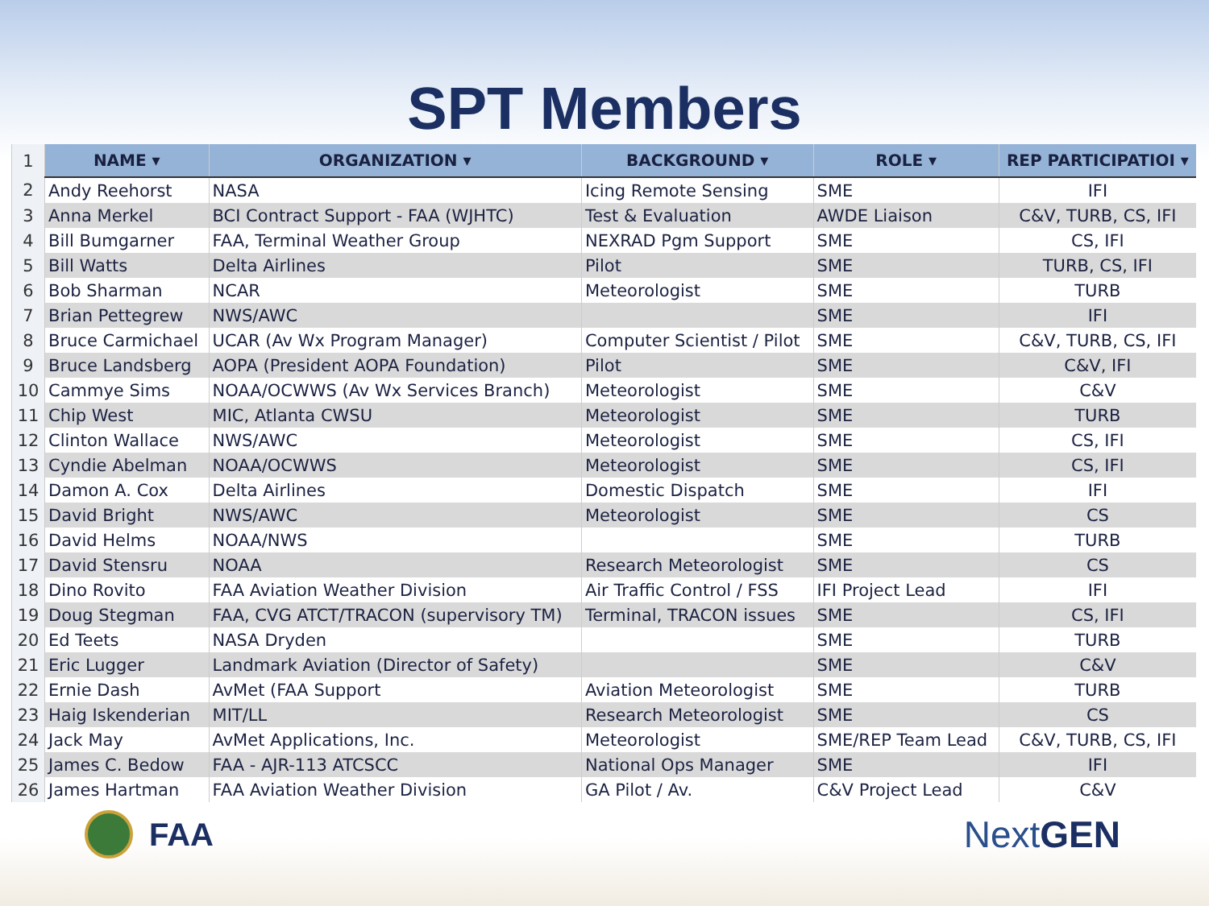SPT Members
| 1 | NAME ▾ | ORGANIZATION ▾ | BACKGROUND ▾ | ROLE ▾ | REP PARTICIPATIOI ▾ |
| 2 | Andy Reehorst | NASA | Icing Remote Sensing | SME | IFI |
| 3 | Anna Merkel | BCI Contract Support - FAA (WJHTC) | Test & Evaluation | AWDE Liaison | C&V, TURB, CS, IFI |
| 4 | Bill Bumgarner | FAA, Terminal Weather Group | NEXRAD Pgm Support | SME | CS, IFI |
| 5 | Bill Watts | Delta Airlines | Pilot | SME | TURB, CS, IFI |
| 6 | Bob Sharman | NCAR | Meteorologist | SME | TURB |
| 7 | Brian Pettegrew | NWS/AWC | | SME | IFI |
| 8 | Bruce Carmichael | UCAR (Av Wx Program Manager) | Computer Scientist / Pilot | SME | C&V, TURB, CS, IFI |
| 9 | Bruce Landsberg | AOPA (President AOPA Foundation) | Pilot | SME | C&V, IFI |
| 10 | Cammye Sims | NOAA/OCWWS (Av Wx Services Branch) | Meteorologist | SME | C&V |
| 11 | Chip West | MIC, Atlanta CWSU | Meteorologist | SME | TURB |
| 12 | Clinton Wallace | NWS/AWC | Meteorologist | SME | CS, IFI |
| 13 | Cyndie Abelman | NOAA/OCWWS | Meteorologist | SME | CS, IFI |
| 14 | Damon A. Cox | Delta Airlines | Domestic Dispatch | SME | IFI |
| 15 | David Bright | NWS/AWC | Meteorologist | SME | CS |
| 16 | David Helms | NOAA/NWS | | SME | TURB |
| 17 | David Stensru | NOAA | Research Meteorologist | SME | CS |
| 18 | Dino Rovito | FAA Aviation Weather Division | Air Traffic Control / FSS | IFI Project Lead | IFI |
| 19 | Doug Stegman | FAA, CVG ATCT/TRACON (supervisory TM) | Terminal, TRACON issues | SME | CS, IFI |
| 20 | Ed Teets | NASA Dryden | | SME | TURB |
| 21 | Eric Lugger | Landmark Aviation (Director of Safety) | | SME | C&V |
| 22 | Ernie Dash | AvMet (FAA Support | Aviation Meteorologist | SME | TURB |
| 23 | Haig Iskenderian | MIT/LL | Research Meteorologist | SME | CS |
| 24 | Jack May | AvMet Applications, Inc. | Meteorologist | SME/REP Team Lead | C&V, TURB, CS, IFI |
| 25 | James C. Bedow | FAA - AJR-113 ATCSCC | National Ops Manager | SME | IFI |
| 26 | James Hartman | FAA Aviation Weather Division | GA Pilot / Av. | C&V Project Lead | C&V |
FAA
NextGEN